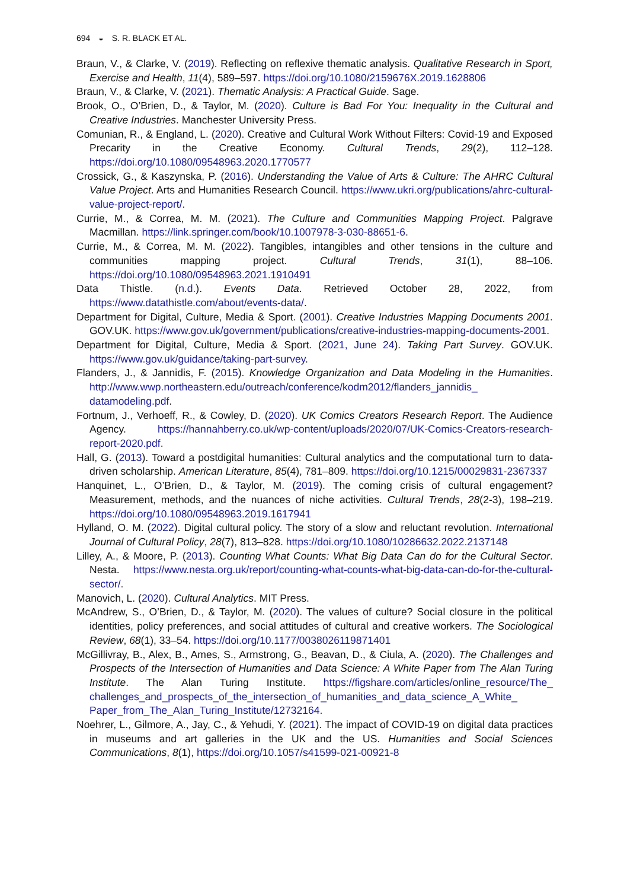694 ◒ S. R. BLACK ET AL.
Braun, V., & Clarke, V. (2019). Reflecting on reflexive thematic analysis. Qualitative Research in Sport, Exercise and Health, 11(4), 589–597. https://doi.org/10.1080/2159676X.2019.1628806
Braun, V., & Clarke, V. (2021). Thematic Analysis: A Practical Guide. Sage.
Brook, O., O’Brien, D., & Taylor, M. (2020). Culture is Bad For You: Inequality in the Cultural and Creative Industries. Manchester University Press.
Comunian, R., & England, L. (2020). Creative and Cultural Work Without Filters: Covid-19 and Exposed Precarity in the Creative Economy. Cultural Trends, 29(2), 112–128. https://doi.org/10.1080/09548963.2020.1770577
Crossick, G., & Kaszynska, P. (2016). Understanding the Value of Arts & Culture: The AHRC Cultural Value Project. Arts and Humanities Research Council. https://www.ukri.org/publications/ahrc-cultural-value-project-report/.
Currie, M., & Correa, M. M. (2021). The Culture and Communities Mapping Project. Palgrave Macmillan. https://link.springer.com/book/10.1007978-3-030-88651-6.
Currie, M., & Correa, M. M. (2022). Tangibles, intangibles and other tensions in the culture and communities mapping project. Cultural Trends, 31(1), 88–106. https://doi.org/10.1080/09548963.2021.1910491
Data Thistle. (n.d.). Events Data. Retrieved October 28, 2022, from https://www.datathistle.com/about/events-data/.
Department for Digital, Culture, Media & Sport. (2001). Creative Industries Mapping Documents 2001. GOV.UK. https://www.gov.uk/government/publications/creative-industries-mapping-documents-2001.
Department for Digital, Culture, Media & Sport. (2021, June 24). Taking Part Survey. GOV.UK. https://www.gov.uk/guidance/taking-part-survey.
Flanders, J., & Jannidis, F. (2015). Knowledge Organization and Data Modeling in the Humanities. http://www.wwp.northeastern.edu/outreach/conference/kodm2012/flanders_jannidis_ datamodeling.pdf.
Fortnum, J., Verhoeff, R., & Cowley, D. (2020). UK Comics Creators Research Report. The Audience Agency. https://hannahberry.co.uk/wp-content/uploads/2020/07/UK-Comics-Creators-research-report-2020.pdf.
Hall, G. (2013). Toward a postdigital humanities: Cultural analytics and the computational turn to data-driven scholarship. American Literature, 85(4), 781–809. https://doi.org/10.1215/00029831-2367337
Hanquinet, L., O’Brien, D., & Taylor, M. (2019). The coming crisis of cultural engagement? Measurement, methods, and the nuances of niche activities. Cultural Trends, 28(2-3), 198–219. https://doi.org/10.1080/09548963.2019.1617941
Hylland, O. M. (2022). Digital cultural policy. The story of a slow and reluctant revolution. International Journal of Cultural Policy, 28(7), 813–828. https://doi.org/10.1080/10286632.2022.2137148
Lilley, A., & Moore, P. (2013). Counting What Counts: What Big Data Can do for the Cultural Sector. Nesta. https://www.nesta.org.uk/report/counting-what-counts-what-big-data-can-do-for-the-cultural-sector/.
Manovich, L. (2020). Cultural Analytics. MIT Press.
McAndrew, S., O’Brien, D., & Taylor, M. (2020). The values of culture? Social closure in the political identities, policy preferences, and social attitudes of cultural and creative workers. The Sociological Review, 68(1), 33–54. https://doi.org/10.1177/0038026119871401
McGillivray, B., Alex, B., Ames, S., Armstrong, G., Beavan, D., & Ciula, A. (2020). The Challenges and Prospects of the Intersection of Humanities and Data Science: A White Paper from The Alan Turing Institute. The Alan Turing Institute. https://figshare.com/articles/online_resource/The_ challenges_and_prospects_of_the_intersection_of_humanities_and_data_science_A_White_ Paper_from_The_Alan_Turing_Institute/12732164.
Noehrer, L., Gilmore, A., Jay, C., & Yehudi, Y. (2021). The impact of COVID-19 on digital data practices in museums and art galleries in the UK and the US. Humanities and Social Sciences Communications, 8(1), https://doi.org/10.1057/s41599-021-00921-8